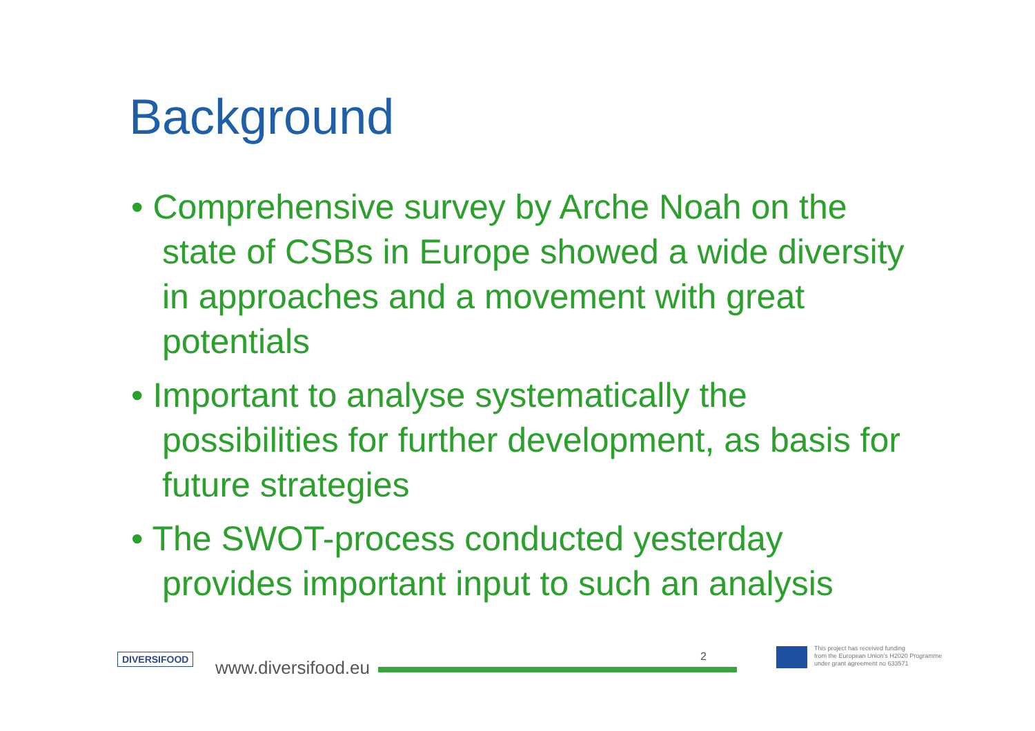Background
• Comprehensive survey by Arche Noah on the state of CSBs in Europe showed a wide diversity in approaches and a movement with great potentials
• Important to analyse systematically the possibilities for further development, as basis for future strategies
• The SWOT-process conducted yesterday provides important input to such an analysis
DIVERSIFOOD www.diversifood.eu
2
This project has received funding
from the European Union's H2020 Programme
under grant agreement no 633571